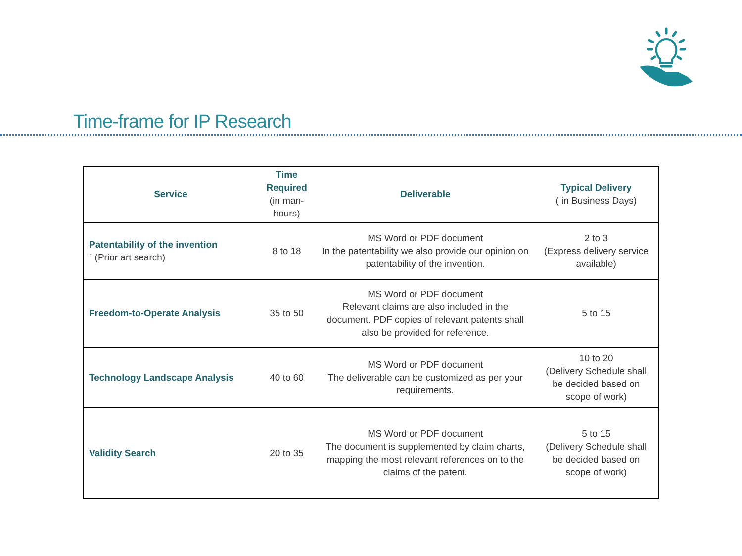Time-frame for IP Research
| Service | Time Required (in man-hours) | Deliverable | Typical Delivery ( in Business Days) |
| --- | --- | --- | --- |
| Patentability of the invention ` (Prior art search) | 8 to 18 | MS Word or PDF document In the patentability we also provide our opinion on patentability of the invention. | 2 to 3 (Express delivery service available) |
| Freedom-to-Operate Analysis | 35 to 50 | MS Word or PDF document Relevant claims are also included in the document. PDF copies of relevant patents shall also be provided for reference. | 5 to 15 |
| Technology Landscape Analysis | 40 to 60 | MS Word or PDF document The deliverable can be customized as per your requirements. | 10 to 20 (Delivery Schedule shall be decided based on scope of work) |
| Validity Search | 20 to 35 | MS Word or PDF document The document is supplemented by claim charts, mapping the most relevant references on to the claims of the patent. | 5 to 15 (Delivery Schedule shall be decided based on scope of work) |